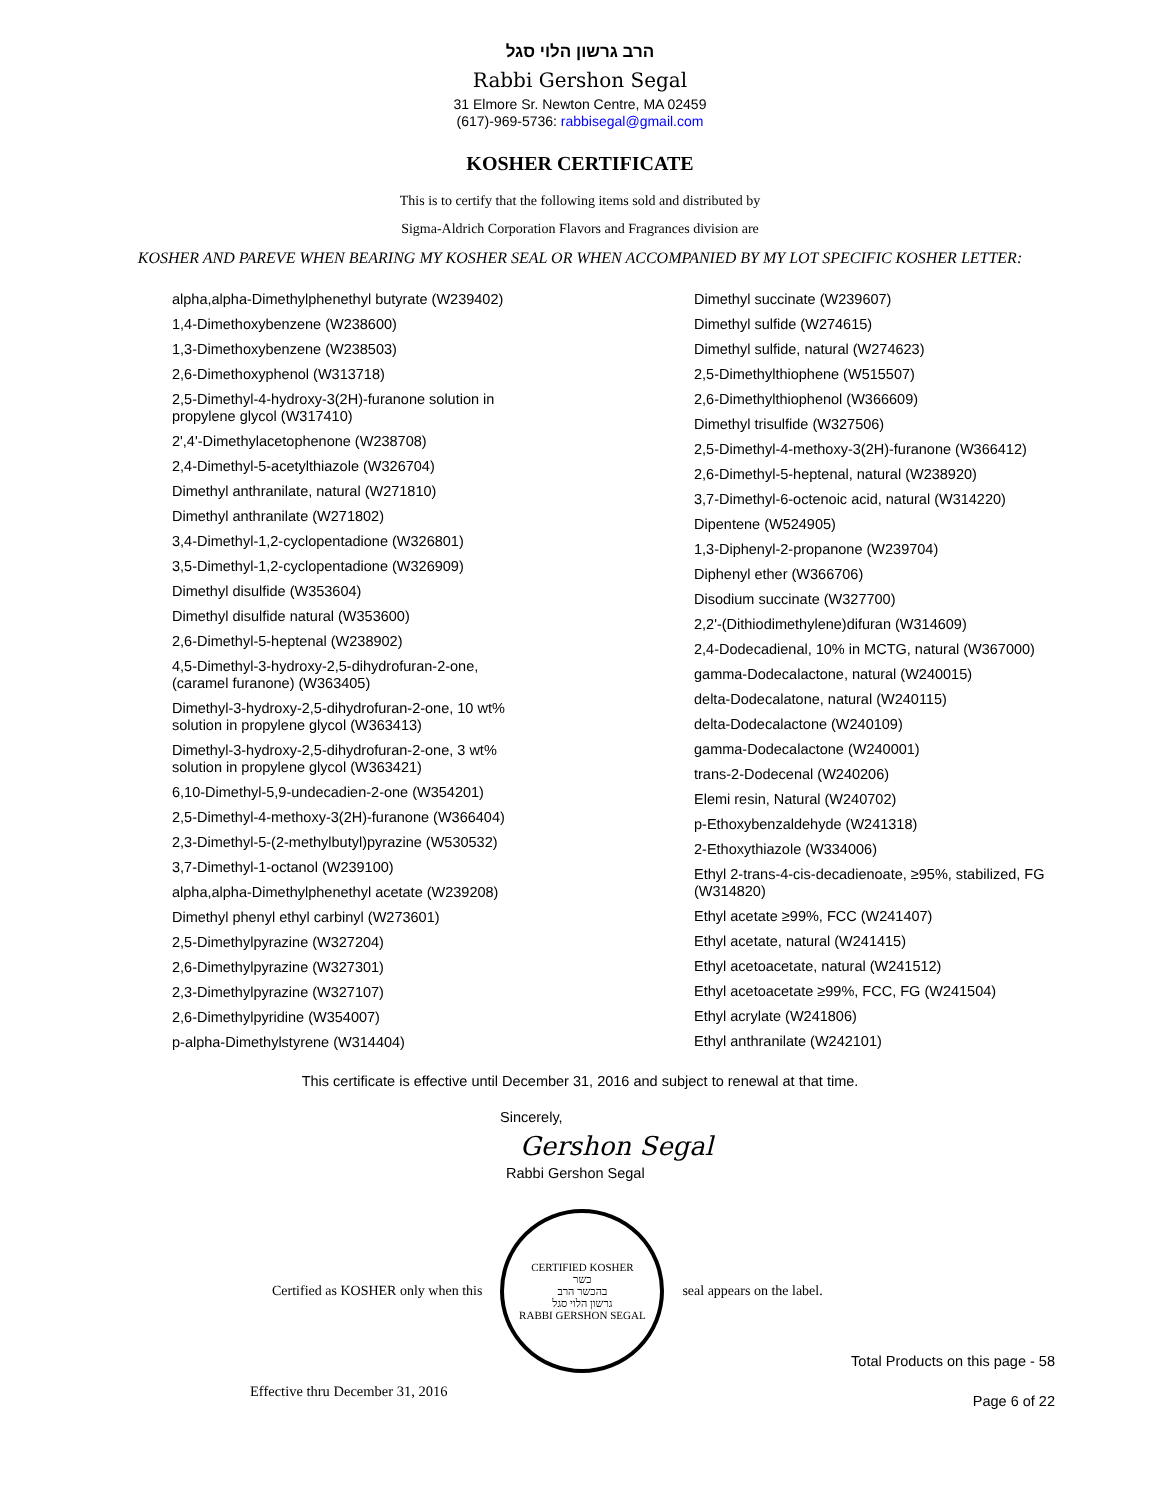הרב גרשון הלוי סגל
Rabbi Gershon Segal
31 Elmore Sr. Newton Centre, MA 02459
(617)-969-5736: rabbisegal@gmail.com
KOSHER CERTIFICATE
This is to certify that the following items sold and distributed by
Sigma-Aldrich Corporation Flavors and Fragrances division are
KOSHER AND PAREVE WHEN BEARING MY KOSHER SEAL OR WHEN ACCOMPANIED BY MY LOT SPECIFIC KOSHER LETTER:
alpha,alpha-Dimethylphenethyl butyrate (W239402)
1,4-Dimethoxybenzene (W238600)
1,3-Dimethoxybenzene (W238503)
2,6-Dimethoxyphenol (W313718)
2,5-Dimethyl-4-hydroxy-3(2H)-furanone solution in
propylene glycol (W317410)
2',4'-Dimethylacetophenone (W238708)
2,4-Dimethyl-5-acetylthiazole (W326704)
Dimethyl anthranilate, natural (W271810)
Dimethyl anthranilate (W271802)
3,4-Dimethyl-1,2-cyclopentadione (W326801)
3,5-Dimethyl-1,2-cyclopentadione (W326909)
Dimethyl disulfide (W353604)
Dimethyl disulfide natural (W353600)
2,6-Dimethyl-5-heptenal (W238902)
4,5-Dimethyl-3-hydroxy-2,5-dihydrofuran-2-one,
(caramel furanone) (W363405)
Dimethyl-3-hydroxy-2,5-dihydrofuran-2-one, 10 wt%
solution in propylene glycol (W363413)
Dimethyl-3-hydroxy-2,5-dihydrofuran-2-one, 3 wt%
solution in propylene glycol (W363421)
6,10-Dimethyl-5,9-undecadien-2-one (W354201)
2,5-Dimethyl-4-methoxy-3(2H)-furanone (W366404)
2,3-Dimethyl-5-(2-methylbutyl)pyrazine (W530532)
3,7-Dimethyl-1-octanol (W239100)
alpha,alpha-Dimethylphenethyl acetate (W239208)
Dimethyl phenyl ethyl carbinyl (W273601)
2,5-Dimethylpyrazine (W327204)
2,6-Dimethylpyrazine (W327301)
2,3-Dimethylpyrazine (W327107)
2,6-Dimethylpyridine (W354007)
p-alpha-Dimethylstyrene (W314404)
Dimethyl succinate (W239607)
Dimethyl sulfide (W274615)
Dimethyl sulfide, natural (W274623)
2,5-Dimethylthiophene (W515507)
2,6-Dimethylthiophenol (W366609)
Dimethyl trisulfide (W327506)
2,5-Dimethyl-4-methoxy-3(2H)-furanone (W366412)
2,6-Dimethyl-5-heptenal, natural (W238920)
3,7-Dimethyl-6-octenoic acid, natural (W314220)
Dipentene (W524905)
1,3-Diphenyl-2-propanone (W239704)
Diphenyl ether (W366706)
Disodium succinate (W327700)
2,2'-(Dithiodimethylene)difuran (W314609)
2,4-Dodecadienal, 10% in MCTG, natural (W367000)
gamma-Dodecalactone, natural (W240015)
delta-Dodecalatone, natural (W240115)
delta-Dodecalactone (W240109)
gamma-Dodecalactone (W240001)
trans-2-Dodecenal (W240206)
Elemi resin, Natural (W240702)
p-Ethoxybenzaldehyde (W241318)
2-Ethoxythiazole (W334006)
Ethyl 2-trans-4-cis-decadienoate, ≥95%, stabilized, FG
(W314820)
Ethyl acetate ≥99%, FCC (W241407)
Ethyl acetate, natural (W241415)
Ethyl acetoacetate, natural (W241512)
Ethyl acetoacetate ≥99%, FCC, FG (W241504)
Ethyl acrylate (W241806)
Ethyl anthranilate (W242101)
This certificate is effective until December 31, 2016 and subject to renewal at that time.
Sincerely,
Gershon Segal
Rabbi Gershon Segal
Certified as KOSHER only when this
CERTIFIED KOSHER
כשר
בהכשר הרב
גרשון הלוי סגל
RABBI GERSHON SEGAL
seal appears on the label.
Total Products on this page - 58
Effective thru December 31, 2016 Page 6 of 22